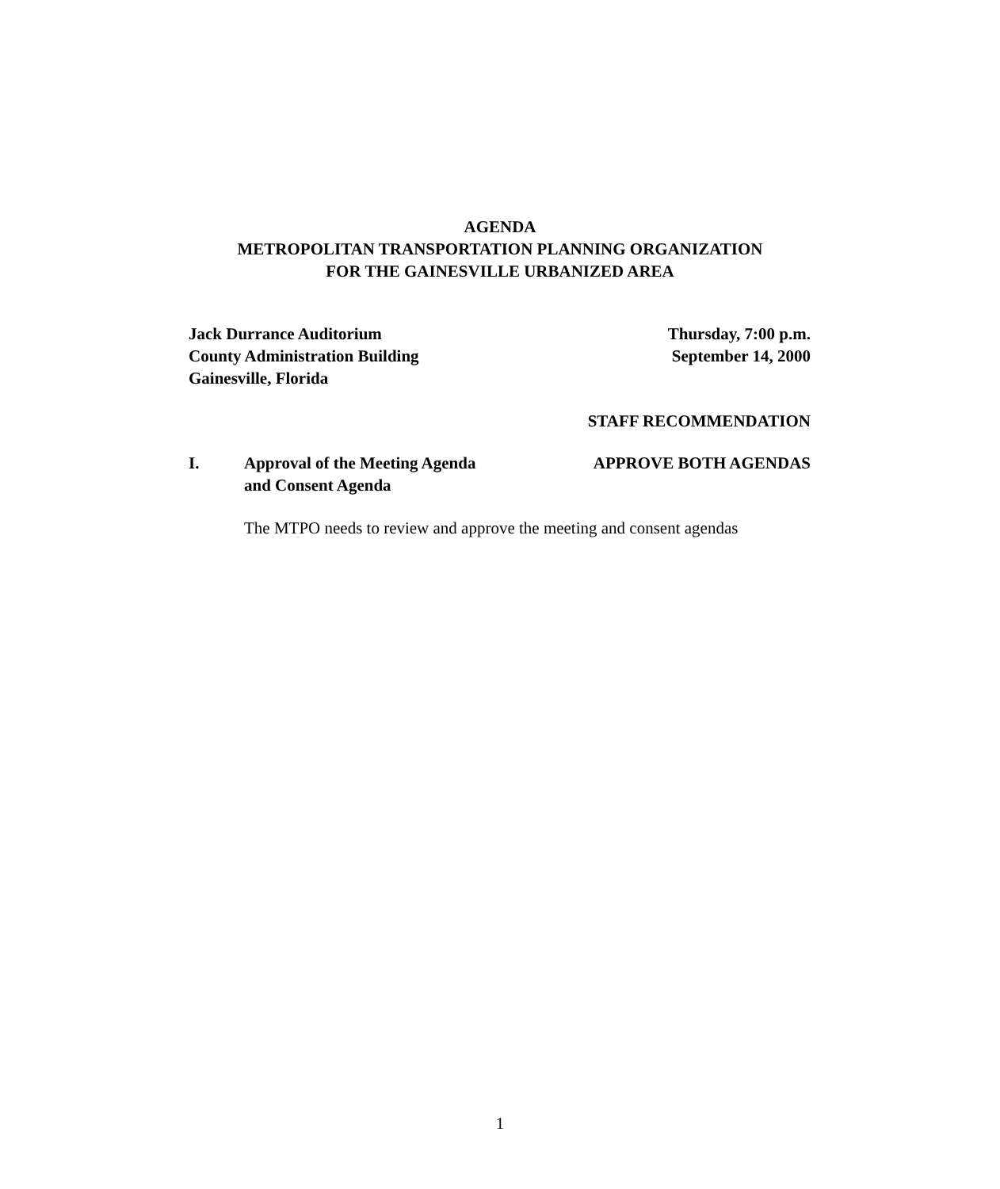AGENDA
METROPOLITAN TRANSPORTATION PLANNING ORGANIZATION
FOR THE GAINESVILLE URBANIZED AREA
Jack Durrance Auditorium
County Administration Building
Gainesville, Florida
Thursday, 7:00 p.m.
September 14, 2000
STAFF RECOMMENDATION
I. Approval of the Meeting Agenda
and Consent Agenda
APPROVE BOTH AGENDAS
The MTPO needs to review and approve the meeting and consent agendas
1